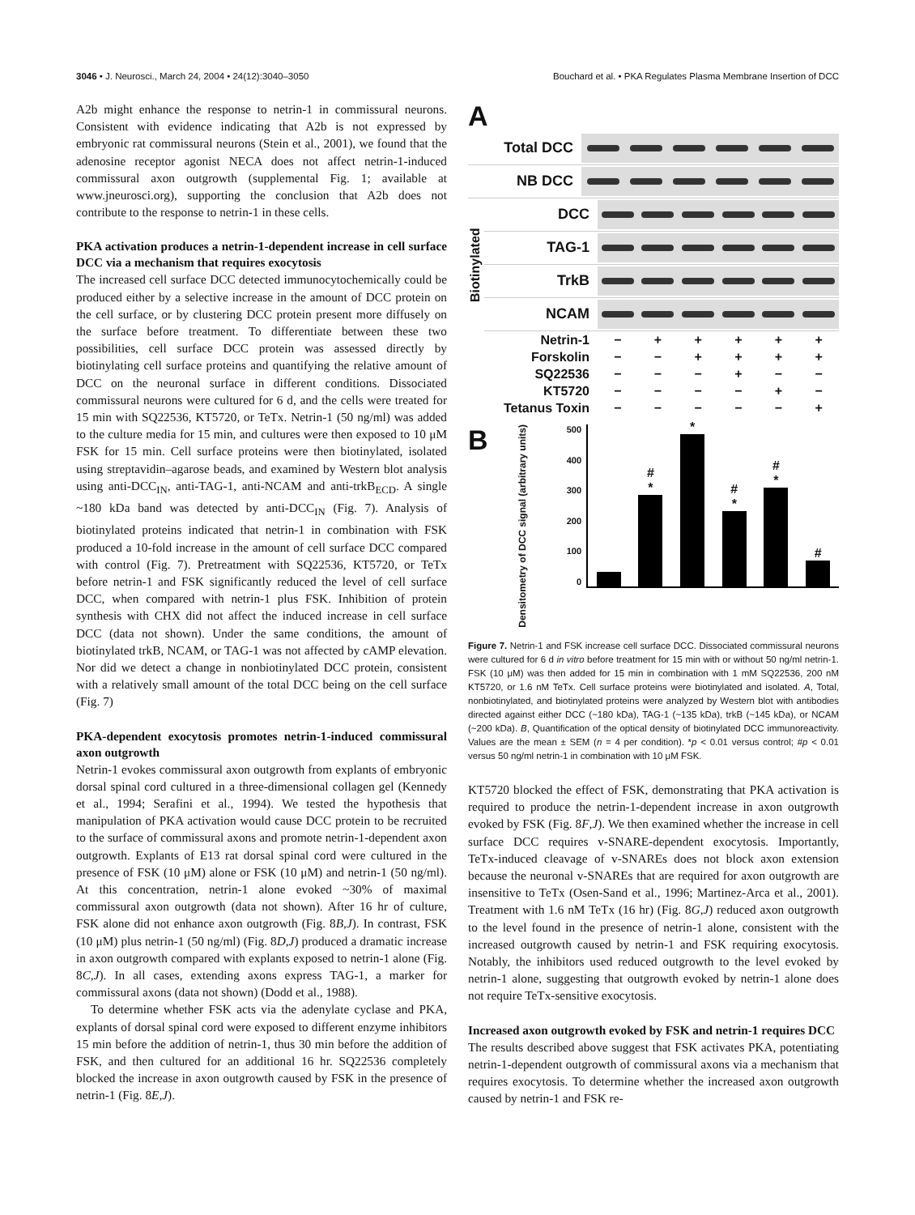3046 • J. Neurosci., March 24, 2004 • 24(12):3040–3050
Bouchard et al. • PKA Regulates Plasma Membrane Insertion of DCC
A2b might enhance the response to netrin-1 in commissural neurons. Consistent with evidence indicating that A2b is not expressed by embryonic rat commissural neurons (Stein et al., 2001), we found that the adenosine receptor agonist NECA does not affect netrin-1-induced commissural axon outgrowth (supplemental Fig. 1; available at www.jneurosci.org), supporting the conclusion that A2b does not contribute to the response to netrin-1 in these cells.
PKA activation produces a netrin-1-dependent increase in cell surface DCC via a mechanism that requires exocytosis
The increased cell surface DCC detected immunocytochemically could be produced either by a selective increase in the amount of DCC protein on the cell surface, or by clustering DCC protein present more diffusely on the surface before treatment. To differentiate between these two possibilities, cell surface DCC protein was assessed directly by biotinylating cell surface proteins and quantifying the relative amount of DCC on the neuronal surface in different conditions. Dissociated commissural neurons were cultured for 6 d, and the cells were treated for 15 min with SQ22536, KT5720, or TeTx. Netrin-1 (50 ng/ml) was added to the culture media for 15 min, and cultures were then exposed to 10 μM FSK for 15 min. Cell surface proteins were then biotinylated, isolated using streptavidin–agarose beads, and examined by Western blot analysis using anti-DCC<sub>IN</sub>, anti-TAG-1, anti-NCAM and anti-trkB<sub>ECD</sub>. A single ~180 kDa band was detected by anti-DCC<sub>IN</sub> (Fig. 7). Analysis of biotinylated proteins indicated that netrin-1 in combination with FSK produced a 10-fold increase in the amount of cell surface DCC compared with control (Fig. 7). Pretreatment with SQ22536, KT5720, or TeTx before netrin-1 and FSK significantly reduced the level of cell surface DCC, when compared with netrin-1 plus FSK. Inhibition of protein synthesis with CHX did not affect the induced increase in cell surface DCC (data not shown). Under the same conditions, the amount of biotinylated trkB, NCAM, or TAG-1 was not affected by cAMP elevation. Nor did we detect a change in nonbiotinylated DCC protein, consistent with a relatively small amount of the total DCC being on the cell surface (Fig. 7)
PKA-dependent exocytosis promotes netrin-1-induced commissural axon outgrowth
Netrin-1 evokes commissural axon outgrowth from explants of embryonic dorsal spinal cord cultured in a three-dimensional collagen gel (Kennedy et al., 1994; Serafini et al., 1994). We tested the hypothesis that manipulation of PKA activation would cause DCC protein to be recruited to the surface of commissural axons and promote netrin-1-dependent axon outgrowth. Explants of E13 rat dorsal spinal cord were cultured in the presence of FSK (10 μM) alone or FSK (10 μM) and netrin-1 (50 ng/ml). At this concentration, netrin-1 alone evoked ~30% of maximal commissural axon outgrowth (data not shown). After 16 hr of culture, FSK alone did not enhance axon outgrowth (Fig. 8B,J). In contrast, FSK (10 μM) plus netrin-1 (50 ng/ml) (Fig. 8D,J) produced a dramatic increase in axon outgrowth compared with explants exposed to netrin-1 alone (Fig. 8C,J). In all cases, extending axons express TAG-1, a marker for commissural axons (data not shown) (Dodd et al., 1988).
To determine whether FSK acts via the adenylate cyclase and PKA, explants of dorsal spinal cord were exposed to different enzyme inhibitors 15 min before the addition of netrin-1, thus 30 min before the addition of FSK, and then cultured for an additional 16 hr. SQ22536 completely blocked the increase in axon outgrowth caused by FSK in the presence of netrin-1 (Fig. 8E,J).
A
Total DCC
NB DCC
Biotinylated
DCC
TAG-1
TrkB
NCAM
Netrin-1 − + + + + +
Forskolin − − + + + +
SQ22536 − − − + − −
KT5720 − − − − + −
Tetanus Toxin − − − − − +
B
Densitometry of DCC signal (arbitrary units)
500
400
300
200
100
0
#
*
*
#
*
#
*
#
Figure 7. Netrin-1 and FSK increase cell surface DCC. Dissociated commissural neurons were cultured for 6 d in vitro before treatment for 15 min with or without 50 ng/ml netrin-1. FSK (10 μM) was then added for 15 min in combination with 1 mM SQ22536, 200 nM KT5720, or 1.6 nM TeTx. Cell surface proteins were biotinylated and isolated. A, Total, nonbiotinylated, and biotinylated proteins were analyzed by Western blot with antibodies directed against either DCC (~180 kDa), TAG-1 (~135 kDa), trkB (~145 kDa), or NCAM (~200 kDa). B, Quantification of the optical density of biotinylated DCC immunoreactivity. Values are the mean ± SEM (n = 4 per condition). *p < 0.01 versus control; #p < 0.01 versus 50 ng/ml netrin-1 in combination with 10 μM FSK.
KT5720 blocked the effect of FSK, demonstrating that PKA activation is required to produce the netrin-1-dependent increase in axon outgrowth evoked by FSK (Fig. 8F,J). We then examined whether the increase in cell surface DCC requires v-SNARE-dependent exocytosis. Importantly, TeTx-induced cleavage of v-SNAREs does not block axon extension because the neuronal v-SNAREs that are required for axon outgrowth are insensitive to TeTx (Osen-Sand et al., 1996; Martinez-Arca et al., 2001). Treatment with 1.6 nM TeTx (16 hr) (Fig. 8G,J) reduced axon outgrowth to the level found in the presence of netrin-1 alone, consistent with the increased outgrowth caused by netrin-1 and FSK requiring exocytosis. Notably, the inhibitors used reduced outgrowth to the level evoked by netrin-1 alone, suggesting that outgrowth evoked by netrin-1 alone does not require TeTx-sensitive exocytosis.
Increased axon outgrowth evoked by FSK and netrin-1 requires DCC
The results described above suggest that FSK activates PKA, potentiating netrin-1-dependent outgrowth of commissural axons via a mechanism that requires exocytosis. To determine whether the increased axon outgrowth caused by netrin-1 and FSK re-